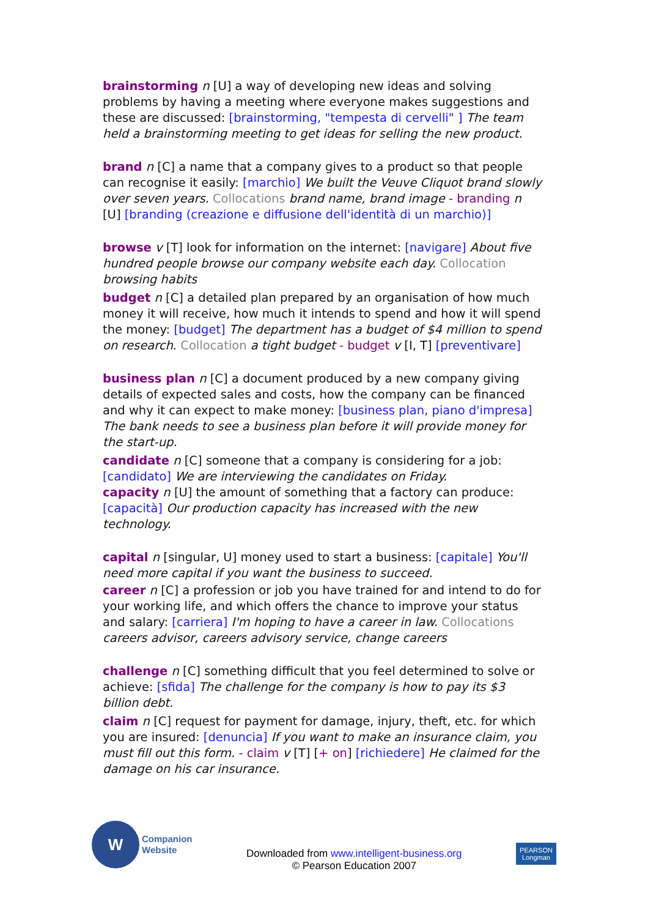brainstorming n [U] a way of developing new ideas and solving problems by having a meeting where everyone makes suggestions and these are discussed: [brainstorming, "tempesta di cervelli" ] The team held a brainstorming meeting to get ideas for selling the new product.
brand n [C] a name that a company gives to a product so that people can recognise it easily: [marchio] We built the Veuve Cliquot brand slowly over seven years. Collocations brand name, brand image - branding n [U] [branding (creazione e diffusione dell'identità di un marchio)]
browse v [T] look for information on the internet: [navigare] About five hundred people browse our company website each day. Collocation browsing habits
budget n [C] a detailed plan prepared by an organisation of how much money it will receive, how much it intends to spend and how it will spend the money: [budget] The department has a budget of $4 million to spend on research. Collocation a tight budget - budget v [I, T] [preventivare]
business plan n [C] a document produced by a new company giving details of expected sales and costs, how the company can be financed and why it can expect to make money: [business plan, piano d'impresa] The bank needs to see a business plan before it will provide money for the start-up.
candidate n [C] someone that a company is considering for a job: [candidato] We are interviewing the candidates on Friday.
capacity n [U] the amount of something that a factory can produce: [capacità] Our production capacity has increased with the new technology.
capital n [singular, U] money used to start a business: [capitale] You'll need more capital if you want the business to succeed.
career n [C] a profession or job you have trained for and intend to do for your working life, and which offers the chance to improve your status and salary: [carriera] I'm hoping to have a career in law. Collocations careers advisor, careers advisory service, change careers
challenge n [C] something difficult that you feel determined to solve or achieve: [sfida] The challenge for the company is how to pay its $3 billion debt.
claim n [C] request for payment for damage, injury, theft, etc. for which you are insured: [denuncia] If you want to make an insurance claim, you must fill out this form. - claim v [T] [+ on] [richiedere] He claimed for the damage on his car insurance.
W
Companion
Website
Downloaded from www.intelligent-business.org
© Pearson Education 2007
PEARSON
Longman